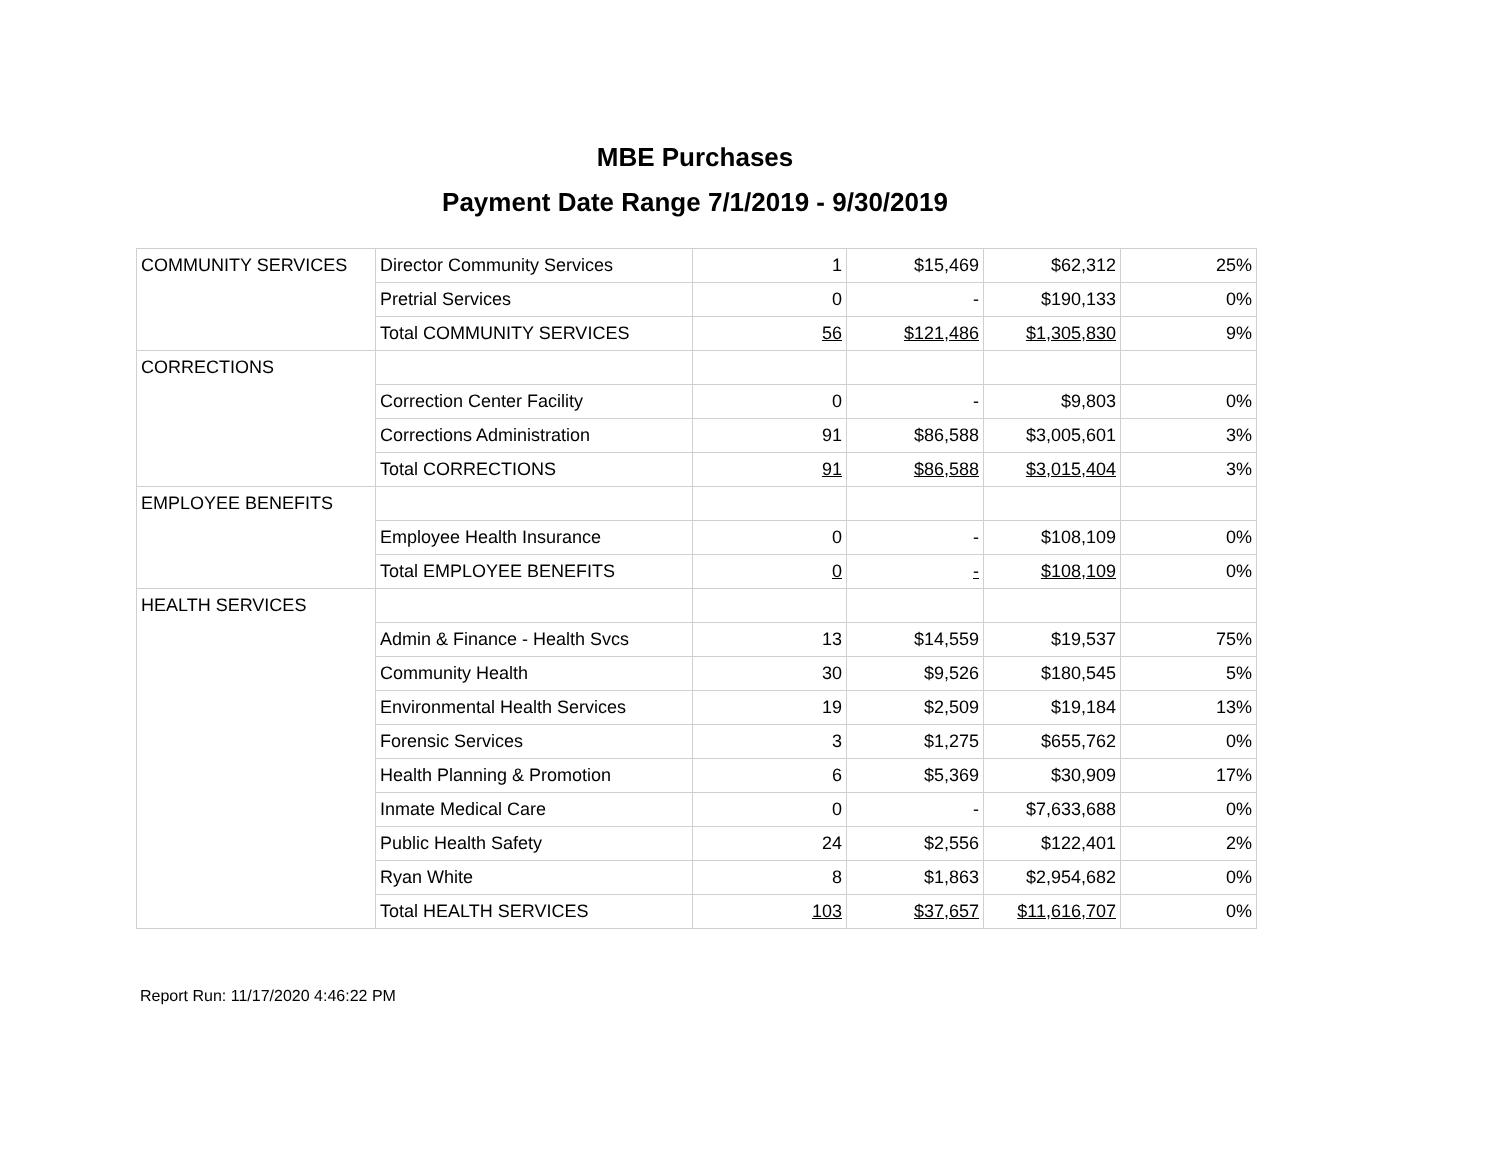MBE Purchases
Payment Date Range 7/1/2019 - 9/30/2019
| COMMUNITY SERVICES | Director Community Services | 1 | $15,469 | $62,312 | 25% |
| | Pretrial Services | 0 | - | $190,133 | 0% |
| | Total COMMUNITY SERVICES | 56 | $121,486 | $1,305,830 | 9% |
| CORRECTIONS | | | | | |
| | Correction Center Facility | 0 | - | $9,803 | 0% |
| | Corrections Administration | 91 | $86,588 | $3,005,601 | 3% |
| | Total CORRECTIONS | 91 | $86,588 | $3,015,404 | 3% |
| EMPLOYEE BENEFITS | | | | | |
| | Employee Health Insurance | 0 | - | $108,109 | 0% |
| | Total EMPLOYEE BENEFITS | 0 | - | $108,109 | 0% |
| HEALTH SERVICES | | | | | |
| | Admin & Finance - Health Svcs | 13 | $14,559 | $19,537 | 75% |
| | Community Health | 30 | $9,526 | $180,545 | 5% |
| | Environmental Health Services | 19 | $2,509 | $19,184 | 13% |
| | Forensic Services | 3 | $1,275 | $655,762 | 0% |
| | Health Planning & Promotion | 6 | $5,369 | $30,909 | 17% |
| | Inmate Medical Care | 0 | - | $7,633,688 | 0% |
| | Public Health Safety | 24 | $2,556 | $122,401 | 2% |
| | Ryan White | 8 | $1,863 | $2,954,682 | 0% |
| | Total HEALTH SERVICES | 103 | $37,657 | $11,616,707 | 0% |
Report Run: 11/17/2020 4:46:22 PM